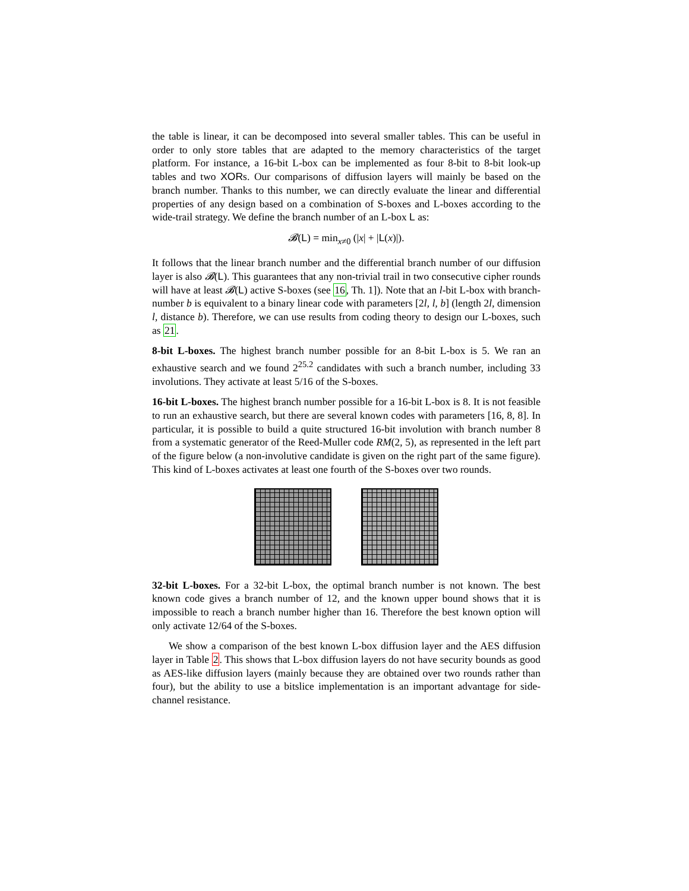the table is linear, it can be decomposed into several smaller tables. This can be useful in order to only store tables that are adapted to the memory characteristics of the target platform. For instance, a 16-bit L-box can be implemented as four 8-bit to 8-bit look-up tables and two XORs. Our comparisons of diffusion layers will mainly be based on the branch number. Thanks to this number, we can directly evaluate the linear and differential properties of any design based on a combination of S-boxes and L-boxes according to the wide-trail strategy. We define the branch number of an L-box L as:
𝓑(L) = min<sub>x≠0</sub> (|x| + |L(x)|).
It follows that the linear branch number and the differential branch number of our diffusion layer is also 𝓑(L). This guarantees that any non-trivial trail in two consecutive cipher rounds will have at least 𝓑(L) active S-boxes (see 16, Th. 1]). Note that an l-bit L-box with branch-number b is equivalent to a binary linear code with parameters [2l, l, b] (length 2l, dimension l, distance b). Therefore, we can use results from coding theory to design our L-boxes, such as 21.
8-bit L-boxes. The highest branch number possible for an 8-bit L-box is 5. We ran an exhaustive search and we found 2<sup>25.2</sup> candidates with such a branch number, including 33 involutions. They activate at least 5/16 of the S-boxes.
16-bit L-boxes. The highest branch number possible for a 16-bit L-box is 8. It is not feasible to run an exhaustive search, but there are several known codes with parameters [16, 8, 8]. In particular, it is possible to build a quite structured 16-bit involution with branch number 8 from a systematic generator of the Reed-Muller code RM(2, 5), as represented in the left part of the figure below (a non-involutive candidate is given on the right part of the same figure). This kind of L-boxes activates at least one fourth of the S-boxes over two rounds.
32-bit L-boxes. For a 32-bit L-box, the optimal branch number is not known. The best known code gives a branch number of 12, and the known upper bound shows that it is impossible to reach a branch number higher than 16. Therefore the best known option will only activate 12/64 of the S-boxes.
We show a comparison of the best known L-box diffusion layer and the AES diffusion layer in Table 2. This shows that L-box diffusion layers do not have security bounds as good as AES-like diffusion layers (mainly because they are obtained over two rounds rather than four), but the ability to use a bitslice implementation is an important advantage for side-channel resistance.